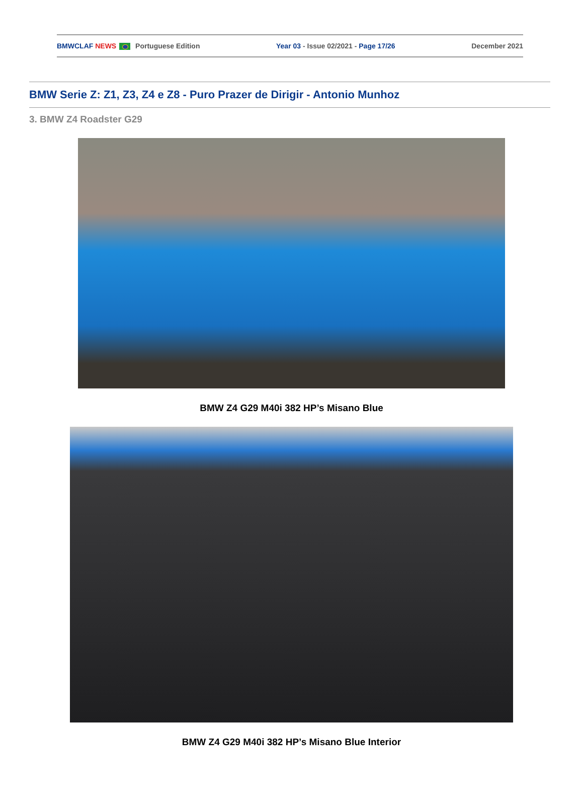BMWCLAF NEWS Portuguese Edition Year 03 - Issue 02/2021 - Page 17/26 December 2021
BMW Serie Z: Z1, Z3, Z4 e Z8 - Puro Prazer de Dirigir - Antonio Munhoz
3. BMW Z4 Roadster G29
BMW Z4 G29 M40i 382 HP’s Misano Blue
BMW Z4 G29 M40i 382 HP’s Misano Blue Interior